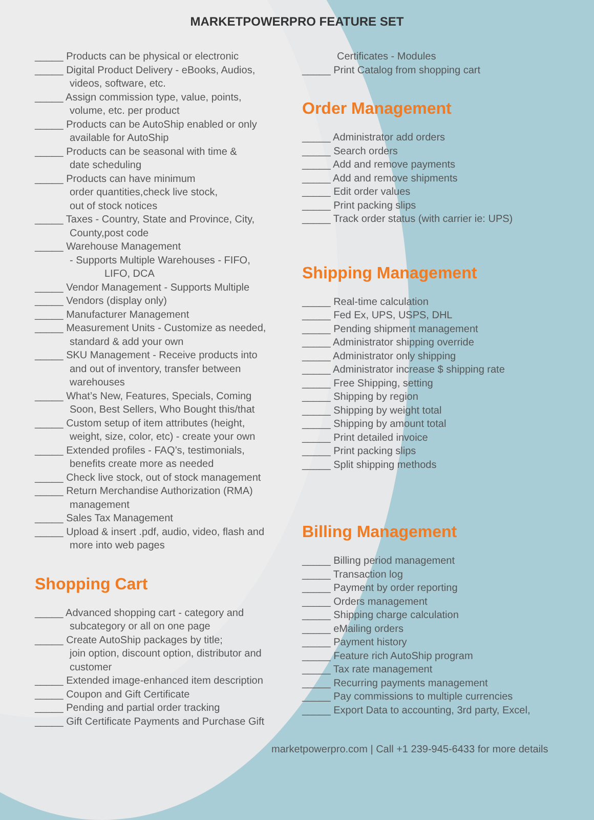MARKETPOWERPRO FEATURE SET
_____ Products can be physical or electronic
_____ Digital Product Delivery - eBooks, Audios,
videos, software, etc.
_____ Assign commission type, value, points,
volume, etc. per product
_____ Products can be AutoShip enabled or only
available for AutoShip
_____ Products can be seasonal with time &
date scheduling
_____ Products can have minimum
order quantities,check live stock,
out of stock notices
_____ Taxes - Country, State and Province, City,
County,post code
_____ Warehouse Management
- Supports Multiple Warehouses - FIFO,
LIFO, DCA
_____ Vendor Management - Supports Multiple
_____ Vendors (display only)
_____ Manufacturer Management
_____ Measurement Units - Customize as needed,
standard & add your own
_____ SKU Management - Receive products into
and out of inventory, transfer between
warehouses
_____ What’s New, Features, Specials, Coming
Soon, Best Sellers, Who Bought this/that
_____ Custom setup of item attributes (height,
weight, size, color, etc) - create your own
_____ Extended profiles - FAQ’s, testimonials,
benefits create more as needed
_____ Check live stock, out of stock management
_____ Return Merchandise Authorization (RMA)
management
_____ Sales Tax Management
_____ Upload & insert .pdf, audio, video, flash and
more into web pages
Shopping Cart
_____ Advanced shopping cart - category and
subcategory or all on one page
_____ Create AutoShip packages by title;
join option, discount option, distributor and
customer
_____ Extended image-enhanced item description
_____ Coupon and Gift Certificate
_____ Pending and partial order tracking
_____ Gift Certificate Payments and Purchase Gift
Certificates - Modules
_____ Print Catalog from shopping cart
Order Management
_____ Administrator add orders
_____ Search orders
_____ Add and remove payments
_____ Add and remove shipments
_____ Edit order values
_____ Print packing slips
_____ Track order status (with carrier ie: UPS)
Shipping Management
_____ Real-time calculation
_____ Fed Ex, UPS, USPS, DHL
_____ Pending shipment management
_____ Administrator shipping override
_____ Administrator only shipping
_____ Administrator increase $ shipping rate
_____ Free Shipping, setting
_____ Shipping by region
_____ Shipping by weight total
_____ Shipping by amount total
_____ Print detailed invoice
_____ Print packing slips
_____ Split shipping methods
Billing Management
_____ Billing period management
_____ Transaction log
_____ Payment by order reporting
_____ Orders management
_____ Shipping charge calculation
_____ eMailing orders
_____ Payment history
_____ Feature rich AutoShip program
_____ Tax rate management
_____ Recurring payments management
_____ Pay commissions to multiple currencies
_____ Export Data to accounting, 3rd party, Excel,
marketpowerpro.com | Call +1 239-945-6433 for more details